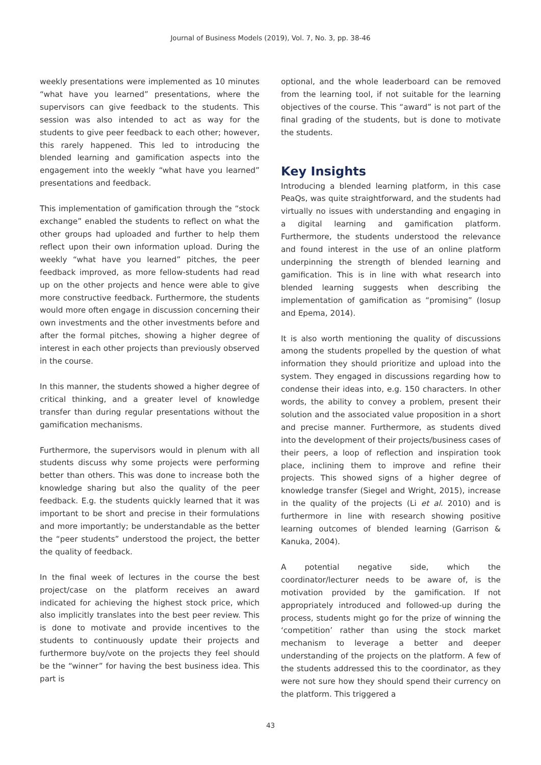Journal of Business Models (2019), Vol. 7, No. 3, pp. 38-46
weekly presentations were implemented as 10 minutes “what have you learned” presentations, where the supervisors can give feedback to the students. This session was also intended to act as way for the students to give peer feedback to each other; however, this rarely happened. This led to introducing the blended learning and gamification aspects into the engagement into the weekly “what have you learned” presentations and feedback.
This implementation of gamification through the “stock exchange” enabled the students to reflect on what the other groups had uploaded and further to help them reflect upon their own information upload. During the weekly “what have you learned” pitches, the peer feedback improved, as more fellow-students had read up on the other projects and hence were able to give more constructive feedback. Furthermore, the students would more often engage in discussion concerning their own investments and the other investments before and after the formal pitches, showing a higher degree of interest in each other projects than previously observed in the course.
In this manner, the students showed a higher degree of critical thinking, and a greater level of knowledge transfer than during regular presentations without the gamification mechanisms.
Furthermore, the supervisors would in plenum with all students discuss why some projects were performing better than others. This was done to increase both the knowledge sharing but also the quality of the peer feedback. E.g. the students quickly learned that it was important to be short and precise in their formulations and more importantly; be understandable as the better the “peer students” understood the project, the better the quality of feedback.
In the final week of lectures in the course the best project/case on the platform receives an award indicated for achieving the highest stock price, which also implicitly translates into the best peer review. This is done to motivate and provide incentives to the students to continuously update their projects and furthermore buy/vote on the projects they feel should be the “winner” for having the best business idea. This part is
optional, and the whole leaderboard can be removed from the learning tool, if not suitable for the learning objectives of the course. This “award” is not part of the final grading of the students, but is done to motivate the students.
Key Insights
Introducing a blended learning platform, in this case PeaQs, was quite straightforward, and the students had virtually no issues with understanding and engaging in a digital learning and gamification platform. Furthermore, the students understood the relevance and found interest in the use of an online platform underpinning the strength of blended learning and gamification. This is in line with what research into blended learning suggests when describing the implementation of gamification as “promising” (Iosup and Epema, 2014).
It is also worth mentioning the quality of discussions among the students propelled by the question of what information they should prioritize and upload into the system. They engaged in discussions regarding how to condense their ideas into, e.g. 150 characters. In other words, the ability to convey a problem, present their solution and the associated value proposition in a short and precise manner. Furthermore, as students dived into the development of their projects/business cases of their peers, a loop of reflection and inspiration took place, inclining them to improve and refine their projects. This showed signs of a higher degree of knowledge transfer (Siegel and Wright, 2015), increase in the quality of the projects (Li et al. 2010) and is furthermore in line with research showing positive learning outcomes of blended learning (Garrison & Kanuka, 2004).
A potential negative side, which the coordinator/lecturer needs to be aware of, is the motivation provided by the gamification. If not appropriately introduced and followed-up during the process, students might go for the prize of winning the ‘competition’ rather than using the stock market mechanism to leverage a better and deeper understanding of the projects on the platform. A few of the students addressed this to the coordinator, as they were not sure how they should spend their currency on the platform. This triggered a
43